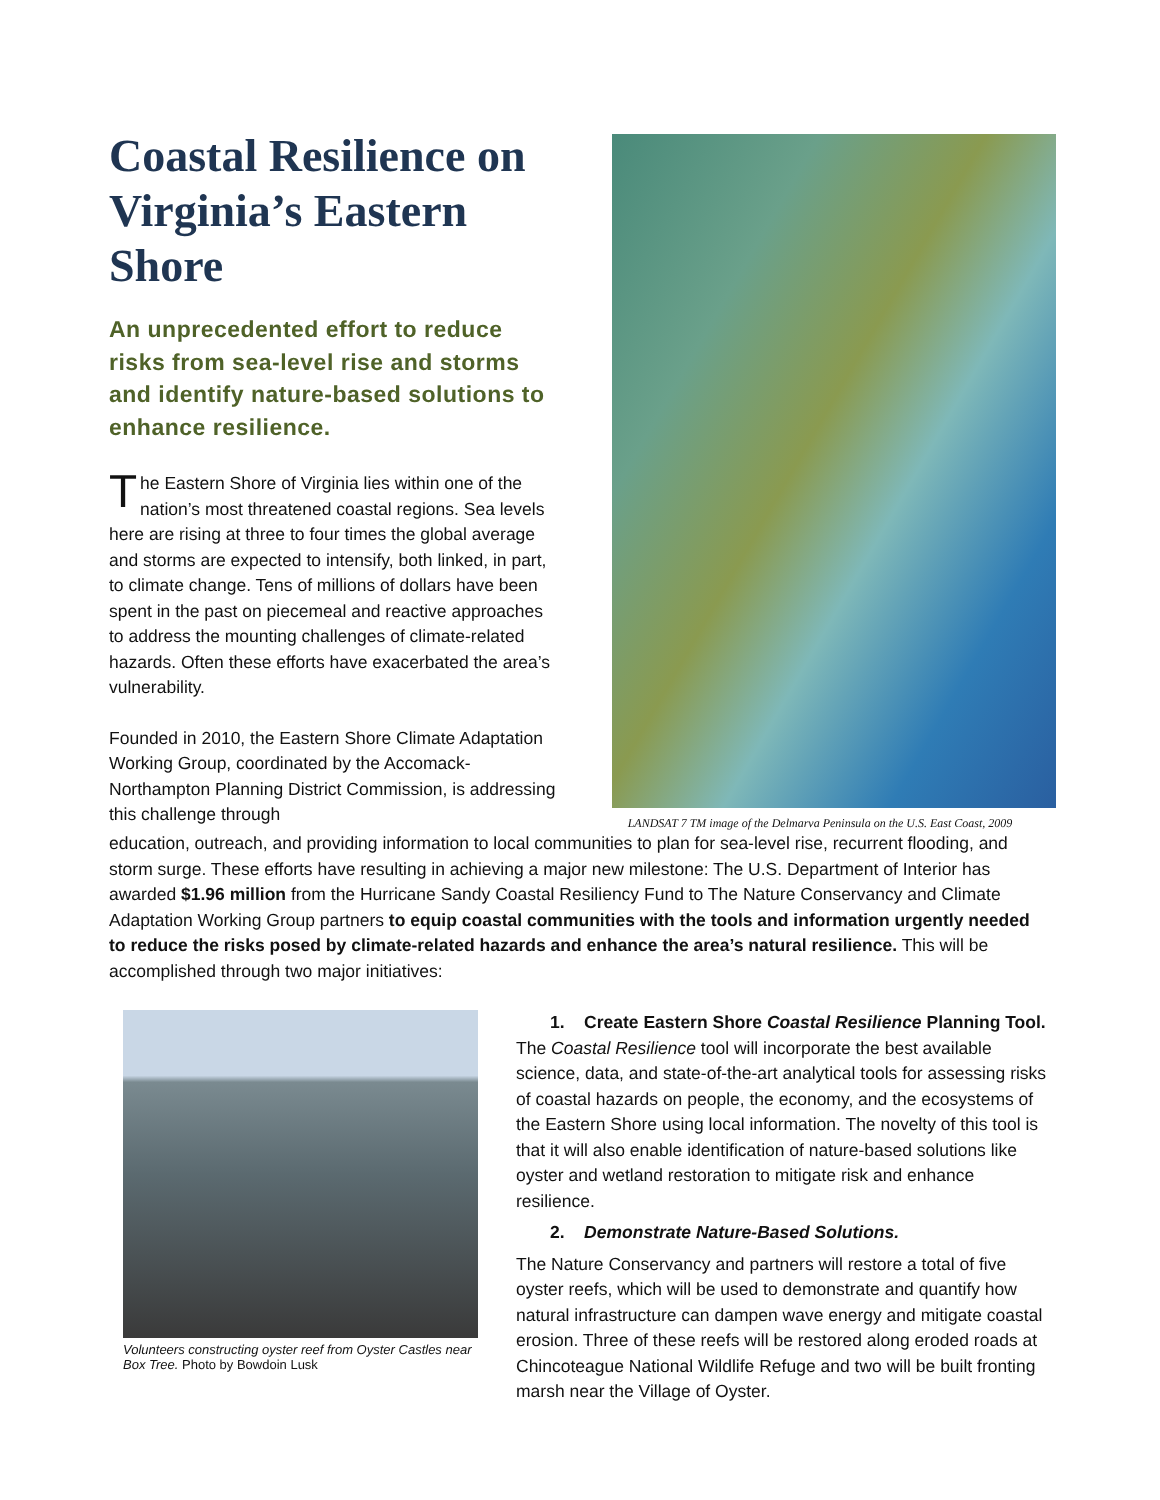Coastal Resilience on Virginia’s Eastern Shore
An unprecedented effort to reduce risks from sea-level rise and storms and identify nature-based solutions to enhance resilience.
The Eastern Shore of Virginia lies within one of the nation’s most threatened coastal regions. Sea levels here are rising at three to four times the global average and storms are expected to intensify, both linked, in part, to climate change. Tens of millions of dollars have been spent in the past on piecemeal and reactive approaches to address the mounting challenges of climate-related hazards. Often these efforts have exacerbated the area’s vulnerability.
Founded in 2010, the Eastern Shore Climate Adaptation Working Group, coordinated by the Accomack-Northampton Planning District Commission, is addressing this challenge through
LANDSAT 7 TM image of the Delmarva Peninsula on the U.S. East Coast, 2009
education, outreach, and providing information to local communities to plan for sea-level rise, recurrent flooding, and storm surge. These efforts have resulting in achieving a major new milestone: The U.S. Department of Interior has awarded $1.96 million from the Hurricane Sandy Coastal Resiliency Fund to The Nature Conservancy and Climate Adaptation Working Group partners to equip coastal communities with the tools and information urgently needed to reduce the risks posed by climate-related hazards and enhance the area’s natural resilience. This will be accomplished through two major initiatives:
Volunteers constructing oyster reef from Oyster Castles near Box Tree. Photo by Bowdoin Lusk
1. Create Eastern Shore Coastal Resilience Planning Tool. The Coastal Resilience tool will incorporate the best available science, data, and state-of-the-art analytical tools for assessing risks of coastal hazards on people, the economy, and the ecosystems of the Eastern Shore using local information. The novelty of this tool is that it will also enable identification of nature-based solutions like oyster and wetland restoration to mitigate risk and enhance resilience.
2. Demonstrate Nature-Based Solutions.
The Nature Conservancy and partners will restore a total of five oyster reefs, which will be used to demonstrate and quantify how natural infrastructure can dampen wave energy and mitigate coastal erosion. Three of these reefs will be restored along eroded roads at Chincoteague National Wildlife Refuge and two will be built fronting marsh near the Village of Oyster.